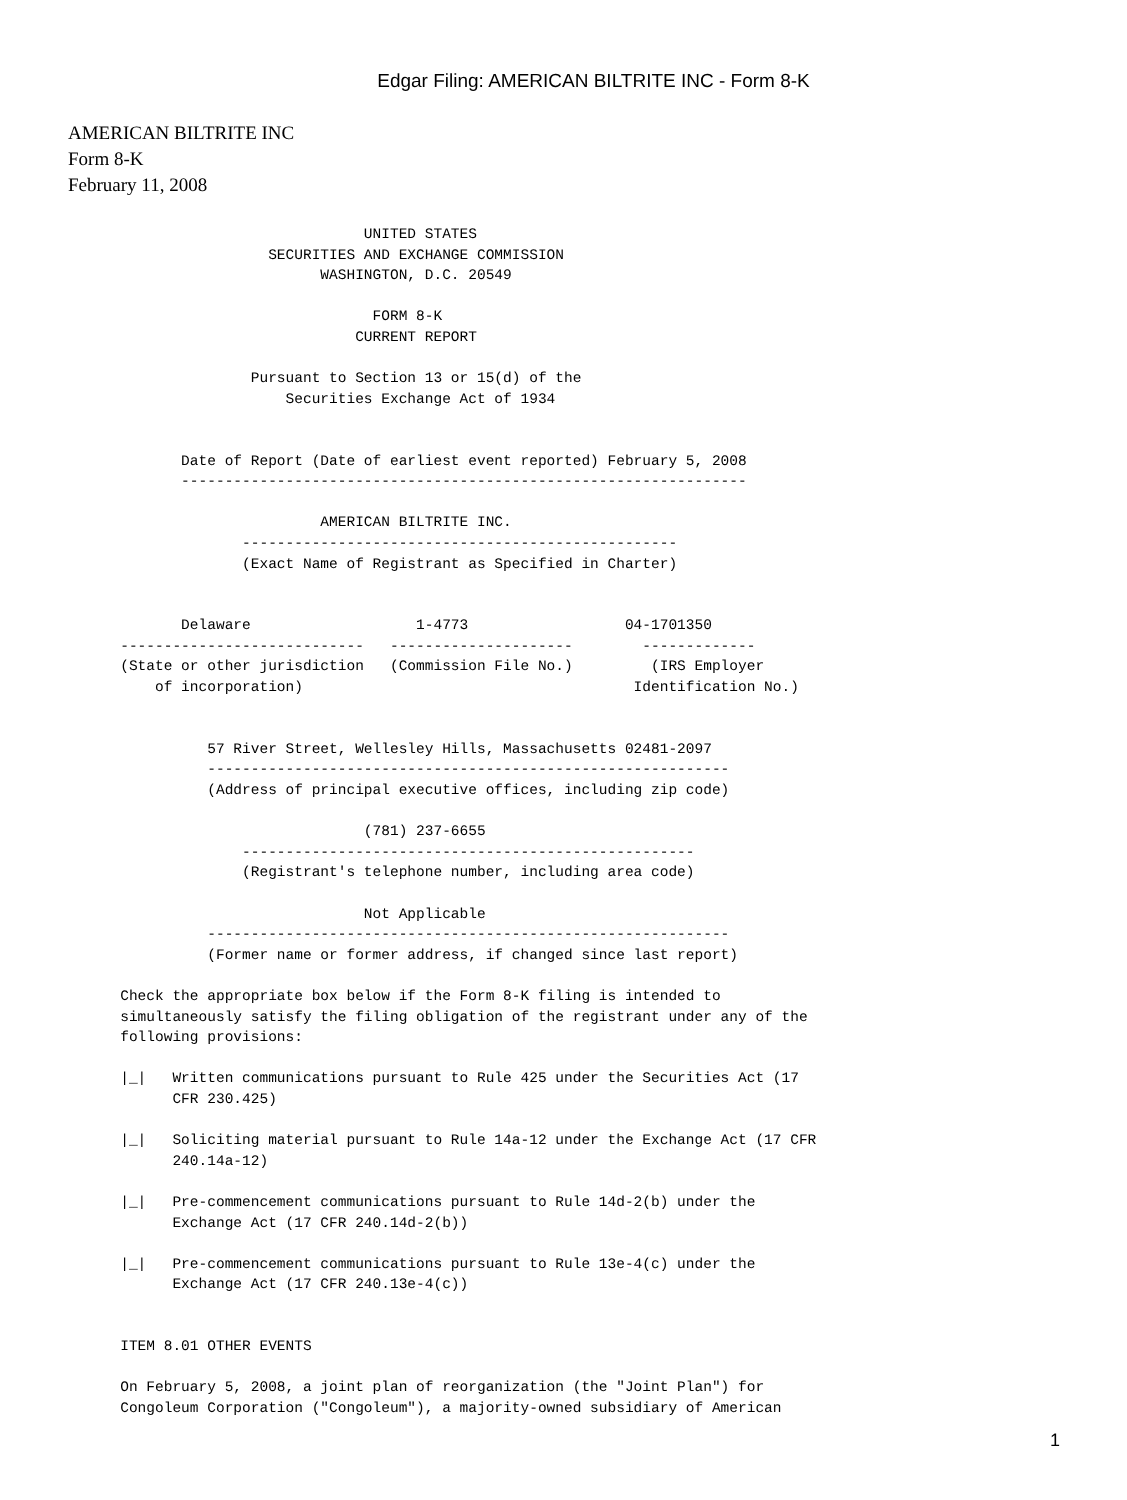Edgar Filing: AMERICAN BILTRITE INC - Form 8-K
AMERICAN BILTRITE INC
Form 8-K
February 11, 2008
                                  UNITED STATES
                       SECURITIES AND EXCHANGE COMMISSION
                             WASHINGTON, D.C. 20549

                                   FORM 8-K
                                 CURRENT REPORT

                     Pursuant to Section 13 or 15(d) of the
                         Securities Exchange Act of 1934


             Date of Report (Date of earliest event reported) February 5, 2008
             -----------------------------------------------------------------

                             AMERICAN BILTRITE INC.
                    --------------------------------------------------
                    (Exact Name of Registrant as Specified in Charter)


             Delaware                   1-4773                  04-1701350
      ----------------------------   ---------------------        -------------
      (State or other jurisdiction   (Commission File No.)         (IRS Employer
          of incorporation)                                      Identification No.)


                57 River Street, Wellesley Hills, Massachusetts 02481-2097
                ------------------------------------------------------------
                (Address of principal executive offices, including zip code)

                                  (781) 237-6655
                    ----------------------------------------------------
                    (Registrant's telephone number, including area code)

                                  Not Applicable
                ------------------------------------------------------------
                (Former name or former address, if changed since last report)

      Check the appropriate box below if the Form 8-K filing is intended to
      simultaneously satisfy the filing obligation of the registrant under any of the
      following provisions:

      |_|   Written communications pursuant to Rule 425 under the Securities Act (17
            CFR 230.425)

      |_|   Soliciting material pursuant to Rule 14a-12 under the Exchange Act (17 CFR
            240.14a-12)

      |_|   Pre-commencement communications pursuant to Rule 14d-2(b) under the
            Exchange Act (17 CFR 240.14d-2(b))

      |_|   Pre-commencement communications pursuant to Rule 13e-4(c) under the
            Exchange Act (17 CFR 240.13e-4(c))


      ITEM 8.01 OTHER EVENTS

      On February 5, 2008, a joint plan of reorganization (the "Joint Plan") for
      Congoleum Corporation ("Congoleum"), a majority-owned subsidiary of American
1